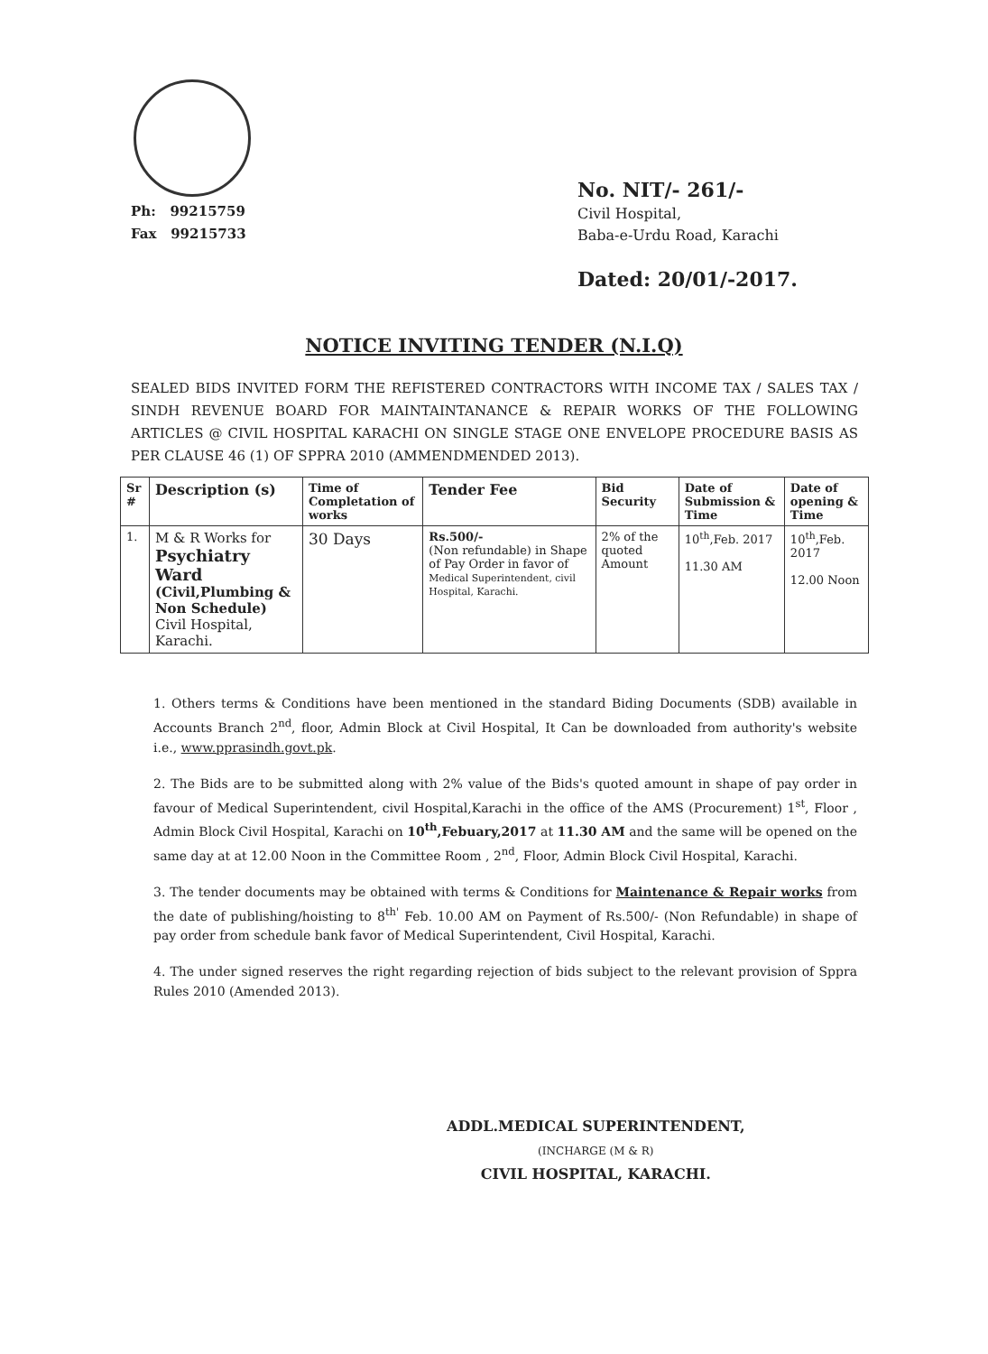Ph: 99215759
Fax 99215733
No. NIT/- 261/-
Civil Hospital,
Baba-e-Urdu Road, Karachi
Dated: 20/01/-2017.
NOTICE INVITING TENDER (N.I.Q)
SEALED BIDS INVITED FORM THE REFISTERED CONTRACTORS WITH INCOME TAX / SALES TAX / SINDH REVENUE BOARD FOR MAINTAINTANANCE & REPAIR WORKS OF THE FOLLOWING ARTICLES @ CIVIL HOSPITAL KARACHI ON SINGLE STAGE ONE ENVELOPE PROCEDURE BASIS AS PER CLAUSE 46 (1) OF SPPRA 2010 (AMMENDMENDED 2013).
| Sr # | Description (s) | Time of Completation of works | Tender Fee | Bid Security | Date of Submission & Time | Date of opening & Time |
| --- | --- | --- | --- | --- | --- | --- |
| 1. | M & R Works for Psychiatry Ward (Civil,Plumbing & Non Schedule) Civil Hospital, Karachi. | 30 Days | Rs.500/- (Non refundable) in Shape of Pay Order in favor of Medical Superintendent, civil Hospital, Karachi. | 2% of the quoted Amount | 10<sup>th</sup>,Feb. 2017 11.30 AM | 10<sup>th</sup>,Feb. 2017 12.00 Noon |
1. Others terms & Conditions have been mentioned in the standard Biding Documents (SDB) available in Accounts Branch 2<sup>nd</sup>, floor, Admin Block at Civil Hospital, It Can be downloaded from authority's website i.e., www.pprasindh.govt.pk.
2. The Bids are to be submitted along with 2% value of the Bids's quoted amount in shape of pay order in favour of Medical Superintendent, civil Hospital,Karachi in the office of the AMS (Procurement) 1<sup>st</sup>, Floor , Admin Block Civil Hospital, Karachi on 10<sup>th</sup>,Febuary,2017 at 11.30 AM and the same will be opened on the same day at at 12.00 Noon in the Committee Room , 2<sup>nd</sup>, Floor, Admin Block Civil Hospital, Karachi.
3. The tender documents may be obtained with terms & Conditions for Maintenance & Repair works from the date of publishing/hoisting to 8<sup>th'</sup> Feb. 10.00 AM on Payment of Rs.500/- (Non Refundable) in shape of pay order from schedule bank favor of Medical Superintendent, Civil Hospital, Karachi.
4. The under signed reserves the right regarding rejection of bids subject to the relevant provision of Sppra Rules 2010 (Amended 2013).
ADDL.MEDICAL SUPERINTENDENT,
(INCHARGE (M & R)
CIVIL HOSPITAL, KARACHI.